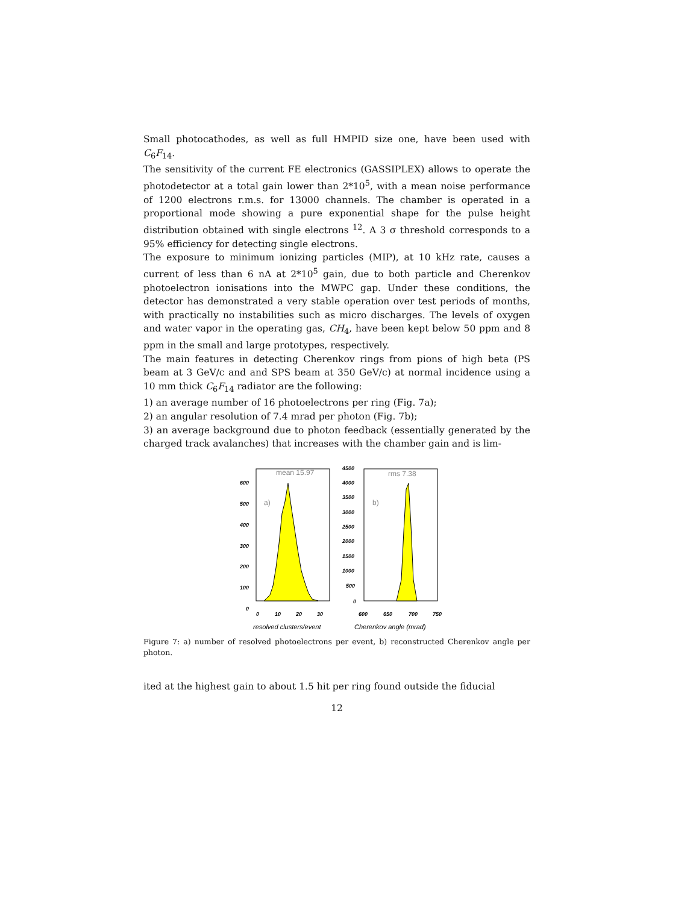Small photocathodes, as well as full HMPID size one, have been used with C<sub>6</sub>F<sub>14</sub>.
The sensitivity of the current FE electronics (GASSIPLEX) allows to operate the photodetector at a total gain lower than 2*10<sup>5</sup>, with a mean noise performance of 1200 electrons r.m.s. for 13000 channels. The chamber is operated in a proportional mode showing a pure exponential shape for the pulse height distribution obtained with single electrons <sup>12</sup>. A 3 σ threshold corresponds to a 95% efficiency for detecting single electrons.
The exposure to minimum ionizing particles (MIP), at 10 kHz rate, causes a current of less than 6 nA at 2*10<sup>5</sup> gain, due to both particle and Cherenkov photoelectron ionisations into the MWPC gap. Under these conditions, the detector has demonstrated a very stable operation over test periods of months, with practically no instabilities such as micro discharges. The levels of oxygen and water vapor in the operating gas, CH<sub>4</sub>, have been kept below 50 ppm and 8 ppm in the small and large prototypes, respectively.
The main features in detecting Cherenkov rings from pions of high beta (PS beam at 3 GeV/c and and SPS beam at 350 GeV/c) at normal incidence using a 10 mm thick C<sub>6</sub>F<sub>14</sub> radiator are the following:
1) an average number of 16 photoelectrons per ring (Fig. 7a);
2) an angular resolution of 7.4 mrad per photon (Fig. 7b);
3) an average background due to photon feedback (essentially generated by the charged track avalanches) that increases with the chamber gain and is lim-
600
500
400
300
200
100
0
0
10
20
30
mean 15.97
a)
resolved clusters/event
4500
4000
3500
3000
2500
2000
1500
1000
500
0
600
650
700
750
rms 7.38
b)
Cherenkov angle (mrad)
Figure 7: a) number of resolved photoelectrons per event, b) reconstructed Cherenkov angle per photon.
ited at the highest gain to about 1.5 hit per ring found outside the fiducial
12